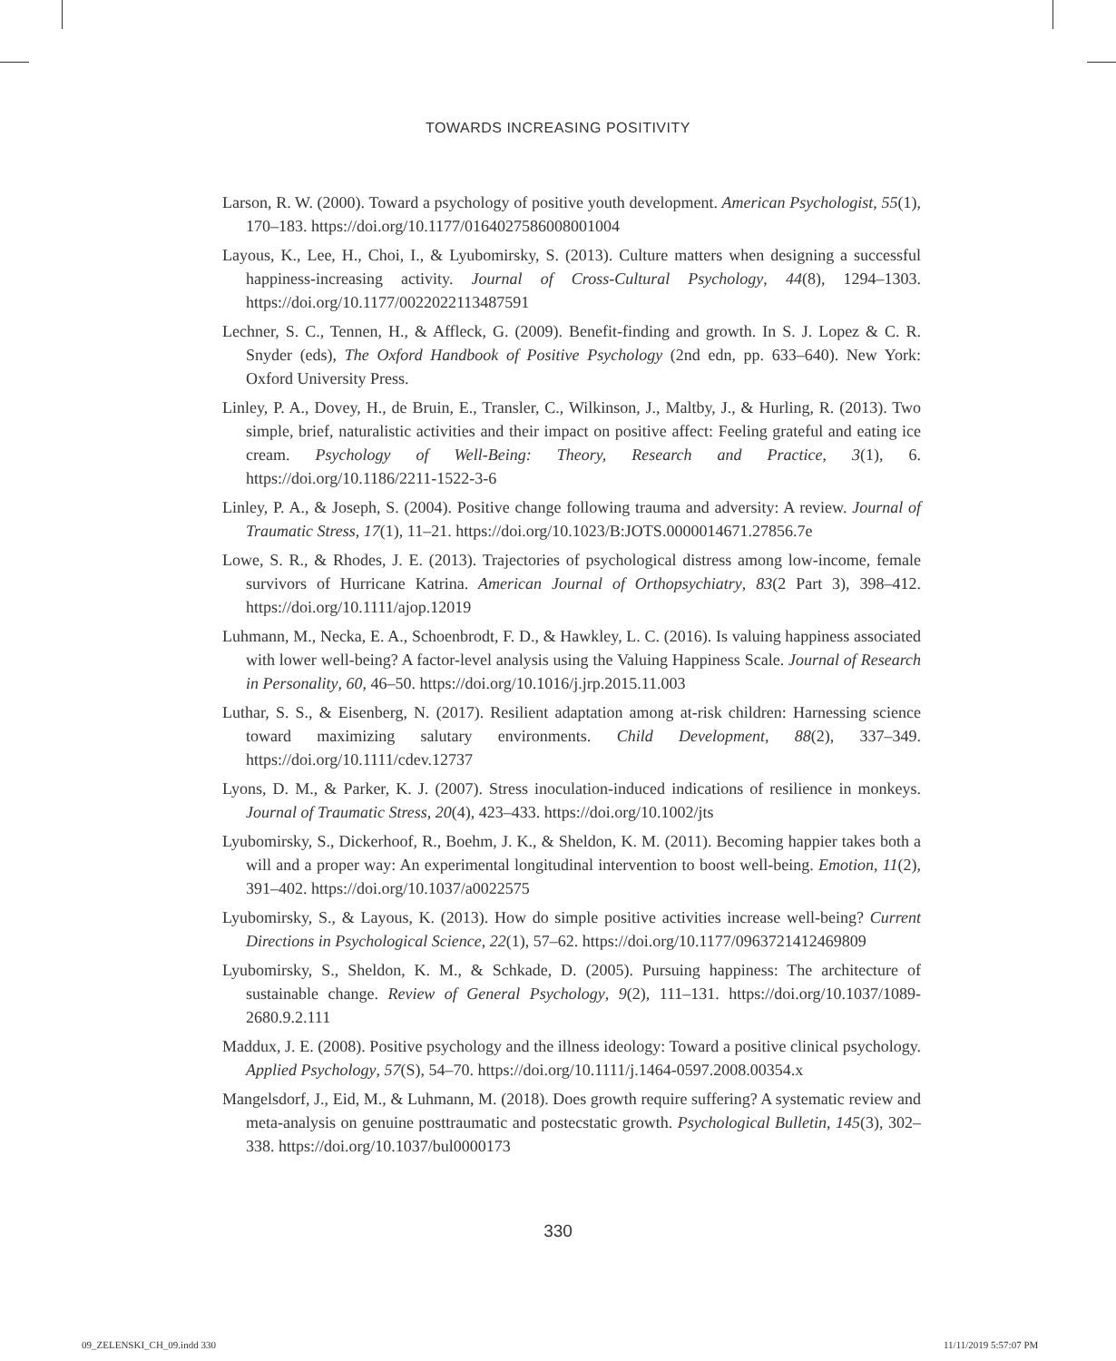TOWARDS INCREASING POSITIVITY
Larson, R. W. (2000). Toward a psychology of positive youth development. American Psychologist, 55(1), 170–183. https://doi.org/10.1177/0164027586008001004
Layous, K., Lee, H., Choi, I., & Lyubomirsky, S. (2013). Culture matters when designing a successful happiness-increasing activity. Journal of Cross-Cultural Psychology, 44(8), 1294–1303. https://doi.org/10.1177/0022022113487591
Lechner, S. C., Tennen, H., & Affleck, G. (2009). Benefit-finding and growth. In S. J. Lopez & C. R. Snyder (eds), The Oxford Handbook of Positive Psychology (2nd edn, pp. 633–640). New York: Oxford University Press.
Linley, P. A., Dovey, H., de Bruin, E., Transler, C., Wilkinson, J., Maltby, J., & Hurling, R. (2013). Two simple, brief, naturalistic activities and their impact on positive affect: Feeling grateful and eating ice cream. Psychology of Well-Being: Theory, Research and Practice, 3(1), 6. https://doi.org/10.1186/2211-1522-3-6
Linley, P. A., & Joseph, S. (2004). Positive change following trauma and adversity: A review. Journal of Traumatic Stress, 17(1), 11–21. https://doi.org/10.1023/B:JOTS.0000014671.27856.7e
Lowe, S. R., & Rhodes, J. E. (2013). Trajectories of psychological distress among low-income, female survivors of Hurricane Katrina. American Journal of Orthopsychiatry, 83(2 Part 3), 398–412. https://doi.org/10.1111/ajop.12019
Luhmann, M., Necka, E. A., Schoenbrodt, F. D., & Hawkley, L. C. (2016). Is valuing happiness associated with lower well-being? A factor-level analysis using the Valuing Happiness Scale. Journal of Research in Personality, 60, 46–50. https://doi.org/10.1016/j.jrp.2015.11.003
Luthar, S. S., & Eisenberg, N. (2017). Resilient adaptation among at-risk children: Harnessing science toward maximizing salutary environments. Child Development, 88(2), 337–349. https://doi.org/10.1111/cdev.12737
Lyons, D. M., & Parker, K. J. (2007). Stress inoculation-induced indications of resilience in monkeys. Journal of Traumatic Stress, 20(4), 423–433. https://doi.org/10.1002/jts
Lyubomirsky, S., Dickerhoof, R., Boehm, J. K., & Sheldon, K. M. (2011). Becoming happier takes both a will and a proper way: An experimental longitudinal intervention to boost well-being. Emotion, 11(2), 391–402. https://doi.org/10.1037/a0022575
Lyubomirsky, S., & Layous, K. (2013). How do simple positive activities increase well-being? Current Directions in Psychological Science, 22(1), 57–62. https://doi.org/10.1177/0963721412469809
Lyubomirsky, S., Sheldon, K. M., & Schkade, D. (2005). Pursuing happiness: The architecture of sustainable change. Review of General Psychology, 9(2), 111–131. https://doi.org/10.1037/1089-2680.9.2.111
Maddux, J. E. (2008). Positive psychology and the illness ideology: Toward a positive clinical psychology. Applied Psychology, 57(S), 54–70. https://doi.org/10.1111/j.1464-0597.2008.00354.x
Mangelsdorf, J., Eid, M., & Luhmann, M. (2018). Does growth require suffering? A systematic review and meta-analysis on genuine posttraumatic and postecstatic growth. Psychological Bulletin, 145(3), 302–338. https://doi.org/10.1037/bul0000173
330
09_ZELENSKI_CH_09.indd 330 11/11/2019 5:57:07 PM